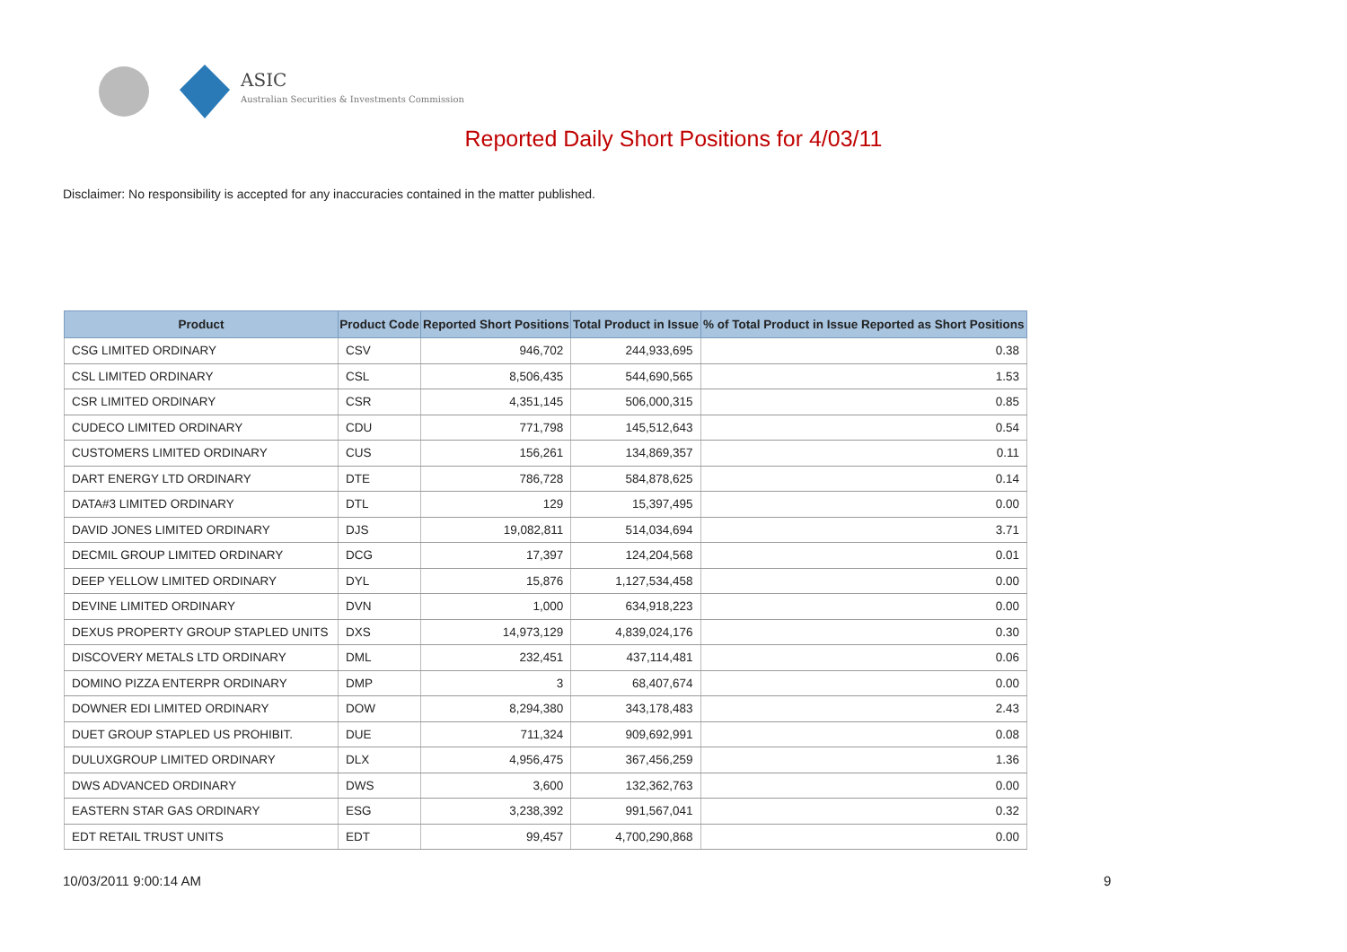ASIC
Australian Securities & Investments Commission
Reported Daily Short Positions for 4/03/11
Disclaimer: No responsibility is accepted for any inaccuracies contained in the matter published.
| Product | Product Code | Reported Short Positions | Total Product in Issue | % of Total Product in Issue Reported as Short Positions |
| --- | --- | --- | --- | --- |
| CSG LIMITED ORDINARY | CSV | 946,702 | 244,933,695 | 0.38 |
| CSL LIMITED ORDINARY | CSL | 8,506,435 | 544,690,565 | 1.53 |
| CSR LIMITED ORDINARY | CSR | 4,351,145 | 506,000,315 | 0.85 |
| CUDECO LIMITED ORDINARY | CDU | 771,798 | 145,512,643 | 0.54 |
| CUSTOMERS LIMITED ORDINARY | CUS | 156,261 | 134,869,357 | 0.11 |
| DART ENERGY LTD ORDINARY | DTE | 786,728 | 584,878,625 | 0.14 |
| DATA#3 LIMITED ORDINARY | DTL | 129 | 15,397,495 | 0.00 |
| DAVID JONES LIMITED ORDINARY | DJS | 19,082,811 | 514,034,694 | 3.71 |
| DECMIL GROUP LIMITED ORDINARY | DCG | 17,397 | 124,204,568 | 0.01 |
| DEEP YELLOW LIMITED ORDINARY | DYL | 15,876 | 1,127,534,458 | 0.00 |
| DEVINE LIMITED ORDINARY | DVN | 1,000 | 634,918,223 | 0.00 |
| DEXUS PROPERTY GROUP STAPLED UNITS | DXS | 14,973,129 | 4,839,024,176 | 0.30 |
| DISCOVERY METALS LTD ORDINARY | DML | 232,451 | 437,114,481 | 0.06 |
| DOMINO PIZZA ENTERPR ORDINARY | DMP | 3 | 68,407,674 | 0.00 |
| DOWNER EDI LIMITED ORDINARY | DOW | 8,294,380 | 343,178,483 | 2.43 |
| DUET GROUP STAPLED US PROHIBIT. | DUE | 711,324 | 909,692,991 | 0.08 |
| DULUXGROUP LIMITED ORDINARY | DLX | 4,956,475 | 367,456,259 | 1.36 |
| DWS ADVANCED ORDINARY | DWS | 3,600 | 132,362,763 | 0.00 |
| EASTERN STAR GAS ORDINARY | ESG | 3,238,392 | 991,567,041 | 0.32 |
| EDT RETAIL TRUST UNITS | EDT | 99,457 | 4,700,290,868 | 0.00 |
10/03/2011 9:00:14 AM 9